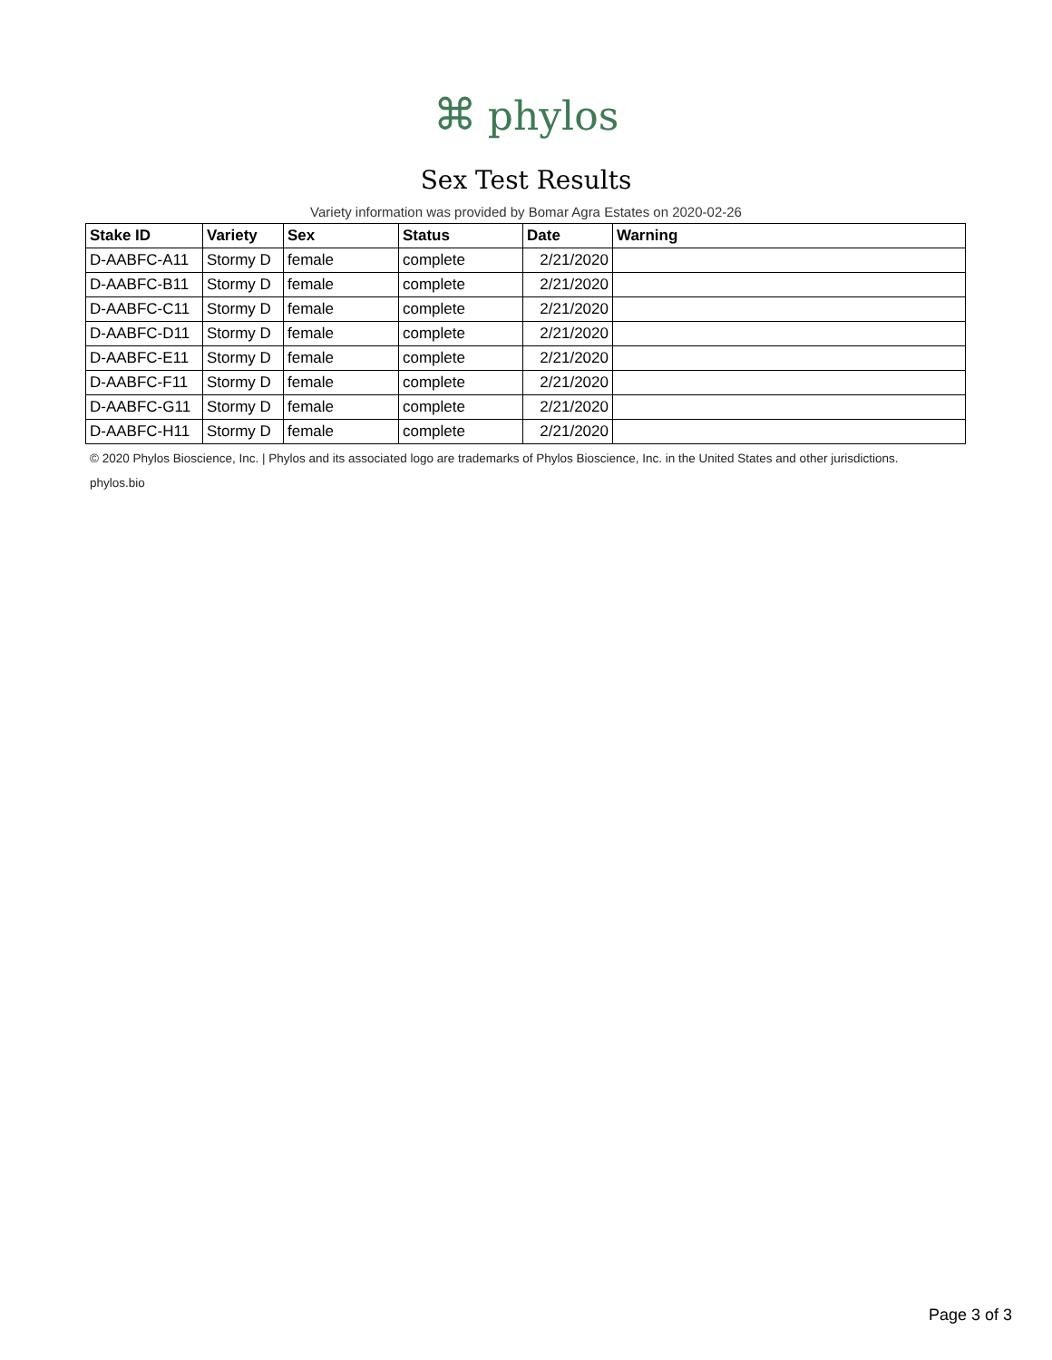⌘ phylos
Sex Test Results
Variety information was provided by Bomar Agra Estates on 2020-02-26
| Stake ID | Variety | Sex | Status | Date | Warning |
| --- | --- | --- | --- | --- | --- |
| D-AABFC-A11 | Stormy D | female | complete | 2/21/2020 | |
| D-AABFC-B11 | Stormy D | female | complete | 2/21/2020 | |
| D-AABFC-C11 | Stormy D | female | complete | 2/21/2020 | |
| D-AABFC-D11 | Stormy D | female | complete | 2/21/2020 | |
| D-AABFC-E11 | Stormy D | female | complete | 2/21/2020 | |
| D-AABFC-F11 | Stormy D | female | complete | 2/21/2020 | |
| D-AABFC-G11 | Stormy D | female | complete | 2/21/2020 | |
| D-AABFC-H11 | Stormy D | female | complete | 2/21/2020 | |
© 2020 Phylos Bioscience, Inc. | Phylos and its associated logo are trademarks of Phylos Bioscience, Inc. in the United States and other jurisdictions.
phylos.bio
Page 3 of 3